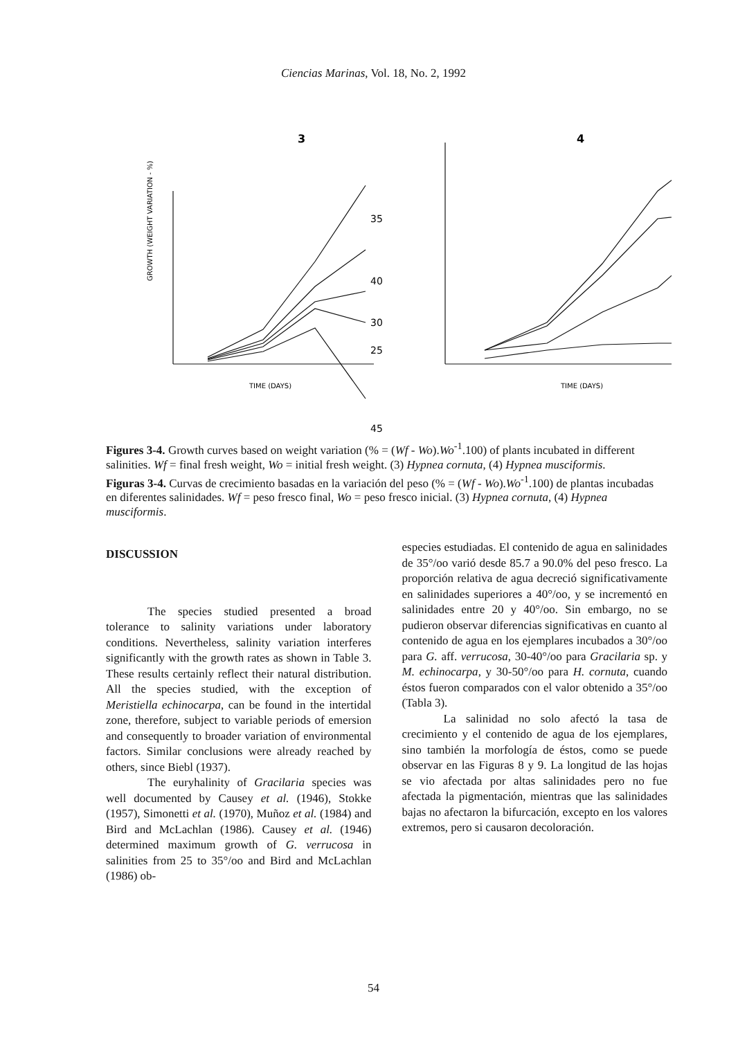Ciencias Marinas, Vol. 18, No. 2, 1992
3
4
35
40
30
25
45
TIME (DAYS)
GROWTH (WEIGHT VARIATION - %)
TIME (DAYS)
Figures 3-4. Growth curves based on weight variation (% = (Wf - Wo).Wo<sup>-1</sup>.100) of plants incubated in different salinities. Wf = final fresh weight, Wo = initial fresh weight. (3) Hypnea cornuta, (4) Hypnea musciformis.
Figuras 3-4. Curvas de crecimiento basadas en la variación del peso (% = (Wf - Wo).Wo<sup>-1</sup>.100) de plantas incubadas en diferentes salinidades. Wf = peso fresco final, Wo = peso fresco inicial. (3) Hypnea cornuta, (4) Hypnea musciformis.
DISCUSSION
The species studied presented a broad tolerance to salinity variations under laboratory conditions. Nevertheless, salinity variation interferes significantly with the growth rates as shown in Table 3. These results certainly reflect their natural distribution. All the species studied, with the exception of Meristiella echinocarpa, can be found in the intertidal zone, therefore, subject to variable periods of emersion and consequently to broader variation of environmental factors. Similar conclusions were already reached by others, since Biebl (1937).
The euryhalinity of Gracilaria species was well documented by Causey et al. (1946), Stokke (1957), Simonetti et al. (1970), Muñoz et al. (1984) and Bird and McLachlan (1986). Causey et al. (1946) determined maximum growth of G. verrucosa in salinities from 25 to 35°/oo and Bird and McLachlan (1986) ob-
especies estudiadas. El contenido de agua en salinidades de 35°/oo varió desde 85.7 a 90.0% del peso fresco. La proporción relativa de agua decreció significativamente en salinidades superiores a 40°/oo, y se incrementó en salinidades entre 20 y 40°/oo. Sin embargo, no se pudieron observar diferencias significativas en cuanto al contenido de agua en los ejemplares incubados a 30°/oo para G. aff. verrucosa, 30-40°/oo para Gracilaria sp. y M. echinocarpa, y 30-50°/oo para H. cornuta, cuando éstos fueron comparados con el valor obtenido a 35°/oo (Tabla 3).
La salinidad no solo afectó la tasa de crecimiento y el contenido de agua de los ejemplares, sino también la morfología de éstos, como se puede observar en las Figuras 8 y 9. La longitud de las hojas se vio afectada por altas salinidades pero no fue afectada la pigmentación, mientras que las salinidades bajas no afectaron la bifurcación, excepto en los valores extremos, pero si causaron decoloración.
54